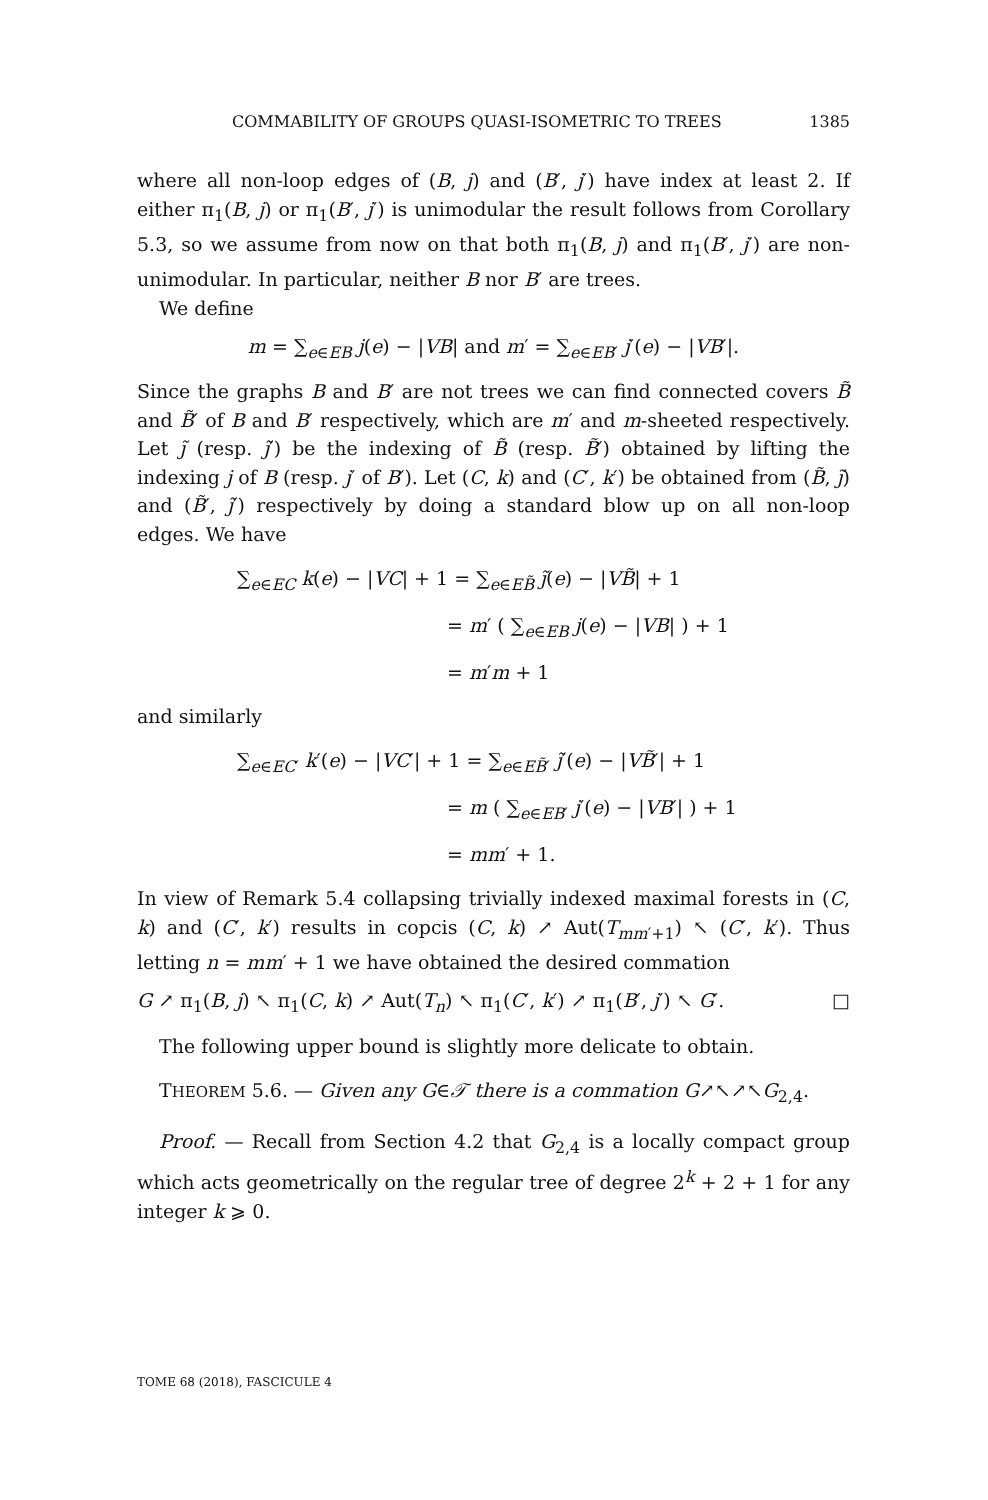COMMABILITY OF GROUPS QUASI-ISOMETRIC TO TREES 1385
where all non-loop edges of (B, j) and (B′, j′) have index at least 2. If either π<sub>1</sub>(B, j) or π<sub>1</sub>(B′, j′) is unimodular the result follows from Corollary 5.3, so we assume from now on that both π<sub>1</sub>(B, j) and π<sub>1</sub>(B′, j′) are non-unimodular. In particular, neither B nor B′ are trees.
We define
m = ∑<sub>e∈EB</sub> j(e) − |VB| and m′ = ∑<sub>e∈EB′</sub> j′(e) − |VB′|.
Since the graphs B and B′ are not trees we can find connected covers B̃ and B̃′ of B and B′ respectively, which are m′ and m-sheeted respectively. Let j̃ (resp. j̃′) be the indexing of B̃ (resp. B̃′) obtained by lifting the indexing j of B (resp. j′ of B′). Let (C, k) and (C′, k′) be obtained from (B̃, j̃) and (B̃′, j̃′) respectively by doing a standard blow up on all non-loop edges. We have
∑<sub>e∈EC</sub> k(e) − |VC| + 1 = ∑<sub>e∈EB̃</sub> j̃(e) − |VB̃| + 1
= m′ ( ∑<sub>e∈EB</sub> j(e) − |VB| ) + 1
= m′m + 1
and similarly
∑<sub>e∈EC′</sub> k′(e) − |VC′| + 1 = ∑<sub>e∈EB̃′</sub> j̃′(e) − |VB̃′| + 1
= m ( ∑<sub>e∈EB′</sub> j′(e) − |VB′| ) + 1
= mm′ + 1.
In view of Remark 5.4 collapsing trivially indexed maximal forests in (C, k) and (C′, k′) results in copcis (C, k) ↗ Aut(T<sub>mm′+1</sub>) ↖ (C′, k′). Thus letting n = mm′ + 1 we have obtained the desired commation
G ↗ π<sub>1</sub>(B, j) ↖ π<sub>1</sub>(C, k) ↗ Aut(T<sub>n</sub>) ↖ π<sub>1</sub>(C′, k′) ↗ π<sub>1</sub>(B′, j′) ↖ G′. □
The following upper bound is slightly more delicate to obtain.
THEOREM 5.6. — Given any G∈𝒯 there is a commation G↗↖↗↖G<sub>2,4</sub>.
Proof. — Recall from Section 4.2 that G<sub>2,4</sub> is a locally compact group which acts geometrically on the regular tree of degree 2<sup>k</sup> + 2 + 1 for any integer k ⩾ 0.
TOME 68 (2018), FASCICULE 4